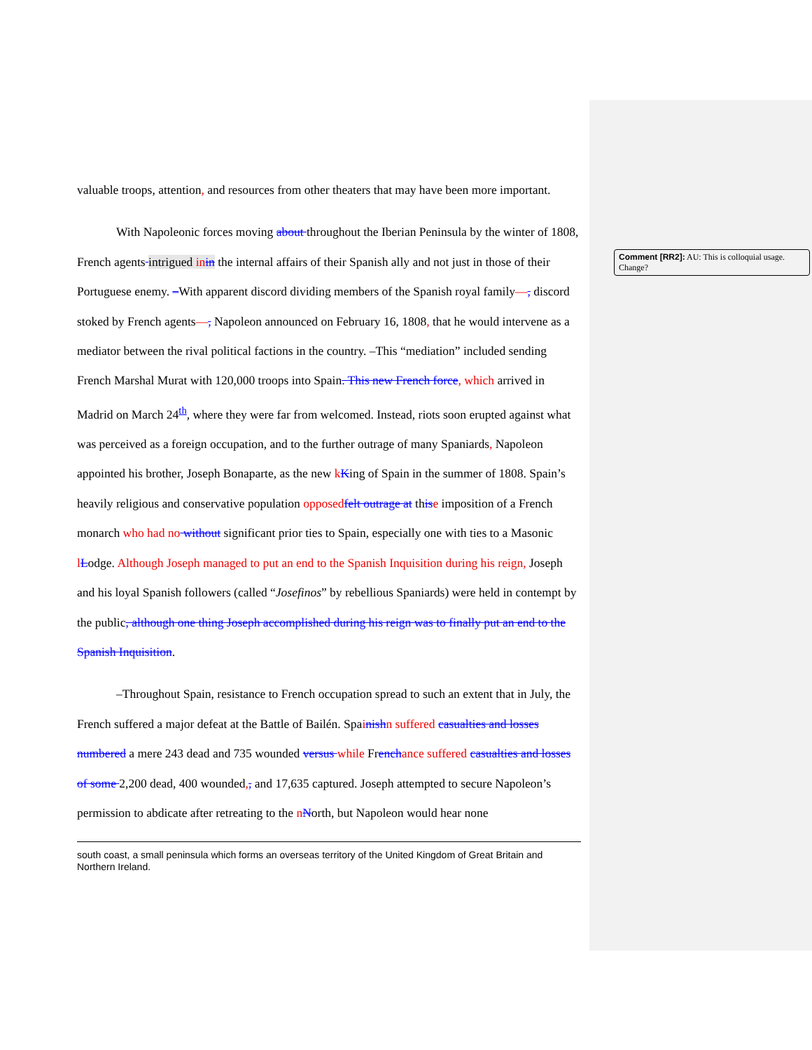Comment [RR2]: AU: This is colloquial usage. Change?
valuable troops, attention, and resources from other theaters that may have been more important.
With Napoleonic forces moving about throughout the Iberian Peninsula by the winter of 1808, French agents intrigued in in the internal affairs of their Spanish ally and not just in those of their Portuguese enemy. –With apparent discord dividing members of the Spanish royal family—, discord stoked by French agents—, Napoleon announced on February 16, 1808, that he would intervene as a mediator between the rival political factions in the country. –This “mediation” included sending French Marshal Murat with 120,000 troops into Spain. This new French force, which arrived in Madrid on March 24<sup>th</sup>, where they were far from welcomed. Instead, riots soon erupted against what was perceived as a foreign occupation, and to the further outrage of many Spaniards, Napoleon appointed his brother, Joseph Bonaparte, as the new kKing of Spain in the summer of 1808. Spain’s heavily religious and conservative population opposed felt outrage at this e imposition of a French monarch who had no without significant prior ties to Spain, especially one with ties to a Masonic lLodge. Although Joseph managed to put an end to the Spanish Inquisition during his reign, Joseph and his loyal Spanish followers (called “Josefinos” by rebellious Spaniards) were held in contempt by the public, although one thing Joseph accomplished during his reign was to finally put an end to the Spanish Inquisition.
–Throughout Spain, resistance to French occupation spread to such an extent that in July, the French suffered a major defeat at the Battle of Bailén. Spainish n suffered casualties and losses numbered a mere 243 dead and 735 wounded versus while French ance suffered casualties and losses of some 2,200 dead, 400 wounded,, and 17,635 captured. Joseph attempted to secure Napoleon’s permission to abdicate after retreating to the nNorth, but Napoleon would hear none
south coast, a small peninsula which forms an overseas territory of the United Kingdom of Great Britain and Northern Ireland.